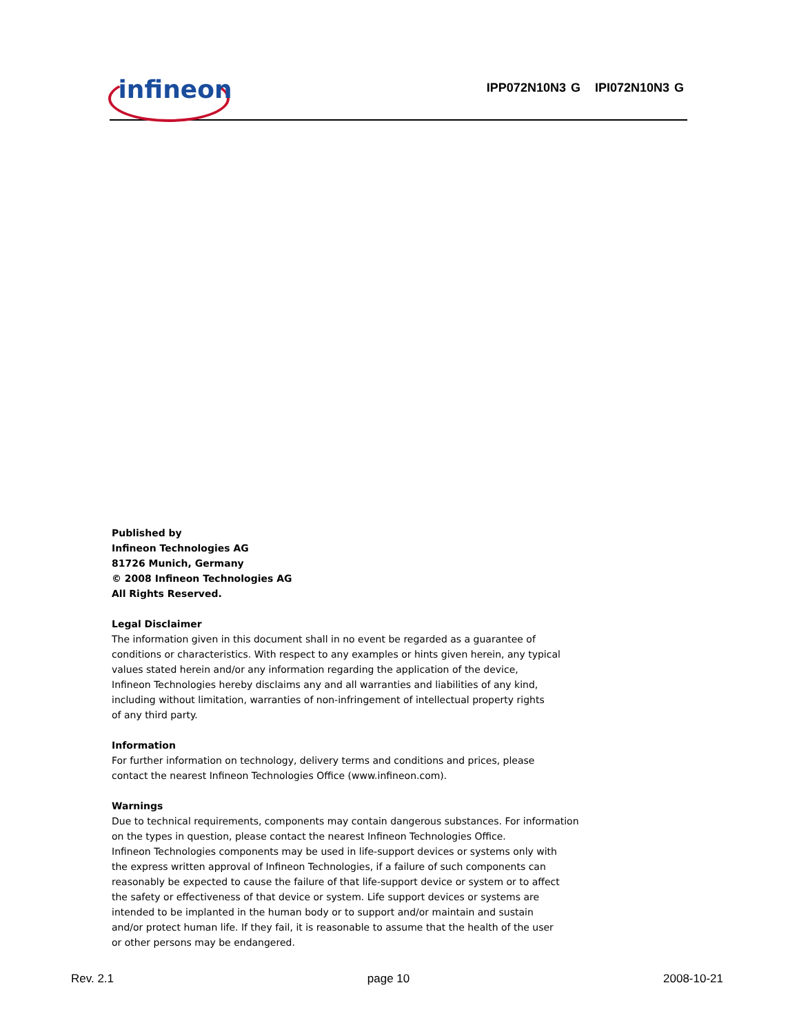infineon IPP072N10N3 G IPI072N10N3 G
Published by
Infineon Technologies AG
81726 Munich, Germany
© 2008 Infineon Technologies AG
All Rights Reserved.
Legal Disclaimer
The information given in this document shall in no event be regarded as a guarantee of
conditions or characteristics. With respect to any examples or hints given herein, any typical
values stated herein and/or any information regarding the application of the device,
Infineon Technologies hereby disclaims any and all warranties and liabilities of any kind,
including without limitation, warranties of non-infringement of intellectual property rights
of any third party.
Information
For further information on technology, delivery terms and conditions and prices, please
contact the nearest Infineon Technologies Office (www.infineon.com).
Warnings
Due to technical requirements, components may contain dangerous substances. For information
on the types in question, please contact the nearest Infineon Technologies Office.
Infineon Technologies components may be used in life-support devices or systems only with
the express written approval of Infineon Technologies, if a failure of such components can
reasonably be expected to cause the failure of that life-support device or system or to affect
the safety or effectiveness of that device or system. Life support devices or systems are
intended to be implanted in the human body or to support and/or maintain and sustain
and/or protect human life. If they fail, it is reasonable to assume that the health of the user
or other persons may be endangered.
Rev. 2.1 page 10 2008-10-21